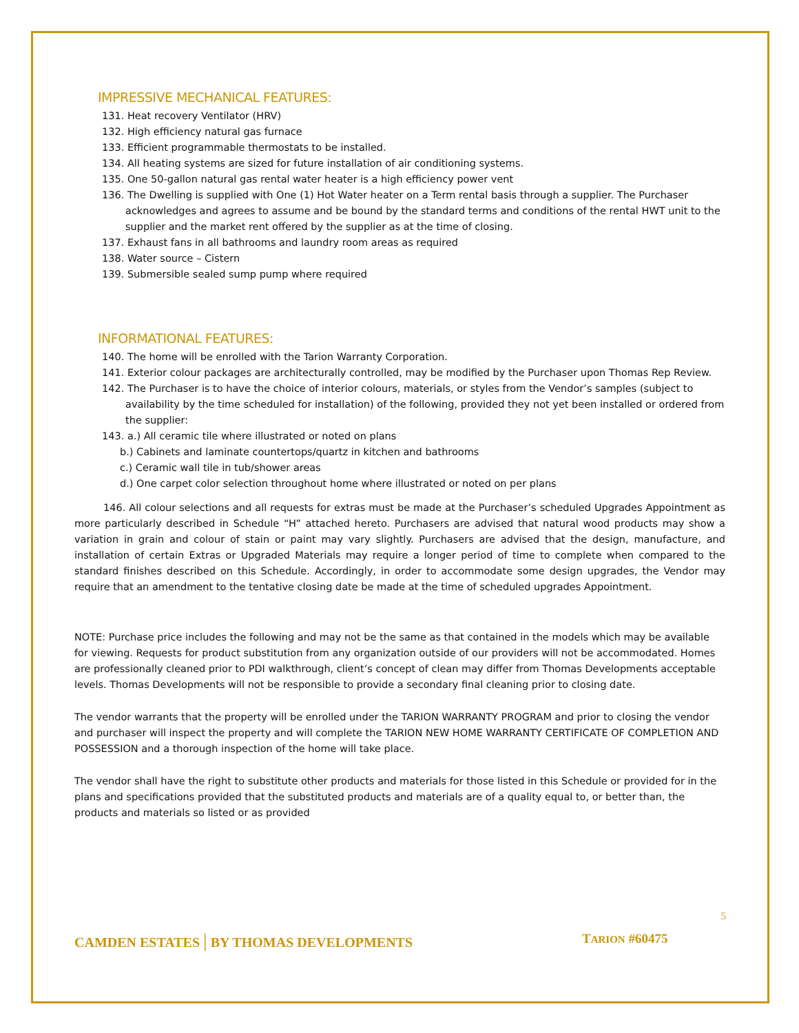IMPRESSIVE MECHANICAL FEATURES:
131. Heat recovery Ventilator (HRV)
132. High efficiency natural gas furnace
133. Efficient programmable thermostats to be installed.
134. All heating systems are sized for future installation of air conditioning systems.
135. One 50-gallon natural gas rental water heater is a high efficiency power vent
136. The Dwelling is supplied with One (1) Hot Water heater on a Term rental basis through a supplier. The Purchaser
acknowledges and agrees to assume and be bound by the standard terms and conditions of the rental HWT unit to the supplier and the market rent offered by the supplier as at the time of closing.
137. Exhaust fans in all bathrooms and laundry room areas as required
138. Water source – Cistern
139. Submersible sealed sump pump where required
INFORMATIONAL FEATURES:
140. The home will be enrolled with the Tarion Warranty Corporation.
141. Exterior colour packages are architecturally controlled, may be modified by the Purchaser upon Thomas Rep Review.
142. The Purchaser is to have the choice of interior colours, materials, or styles from the Vendor’s samples (subject to
availability by the time scheduled for installation) of the following, provided they not yet been installed or ordered from the supplier:
143. a.) All ceramic tile where illustrated or noted on plans
b.) Cabinets and laminate countertops/quartz in kitchen and bathrooms
c.) Ceramic wall tile in tub/shower areas
d.) One carpet color selection throughout home where illustrated or noted on per plans
146. All colour selections and all requests for extras must be made at the Purchaser’s scheduled Upgrades Appointment as more particularly described in Schedule “H” attached hereto. Purchasers are advised that natural wood products may show a variation in grain and colour of stain or paint may vary slightly. Purchasers are advised that the design, manufacture, and installation of certain Extras or Upgraded Materials may require a longer period of time to complete when compared to the standard finishes described on this Schedule. Accordingly, in order to accommodate some design upgrades, the Vendor may require that an amendment to the tentative closing date be made at the time of scheduled upgrades Appointment.
NOTE: Purchase price includes the following and may not be the same as that contained in the models which may be available for viewing. Requests for product substitution from any organization outside of our providers will not be accommodated. Homes are professionally cleaned prior to PDI walkthrough, client’s concept of clean may differ from Thomas Developments acceptable levels. Thomas Developments will not be responsible to provide a secondary final cleaning prior to closing date.
The vendor warrants that the property will be enrolled under the TARION WARRANTY PROGRAM and prior to closing the vendor and purchaser will inspect the property and will complete the TARION NEW HOME WARRANTY CERTIFICATE OF COMPLETION AND POSSESSION and a thorough inspection of the home will take place.
The vendor shall have the right to substitute other products and materials for those listed in this Schedule or provided for in the plans and specifications provided that the substituted products and materials are of a quality equal to, or better than, the products and materials so listed or as provided
5
CAMDEN ESTATES | BY THOMAS DEVELOPMENTS
TARION #60475